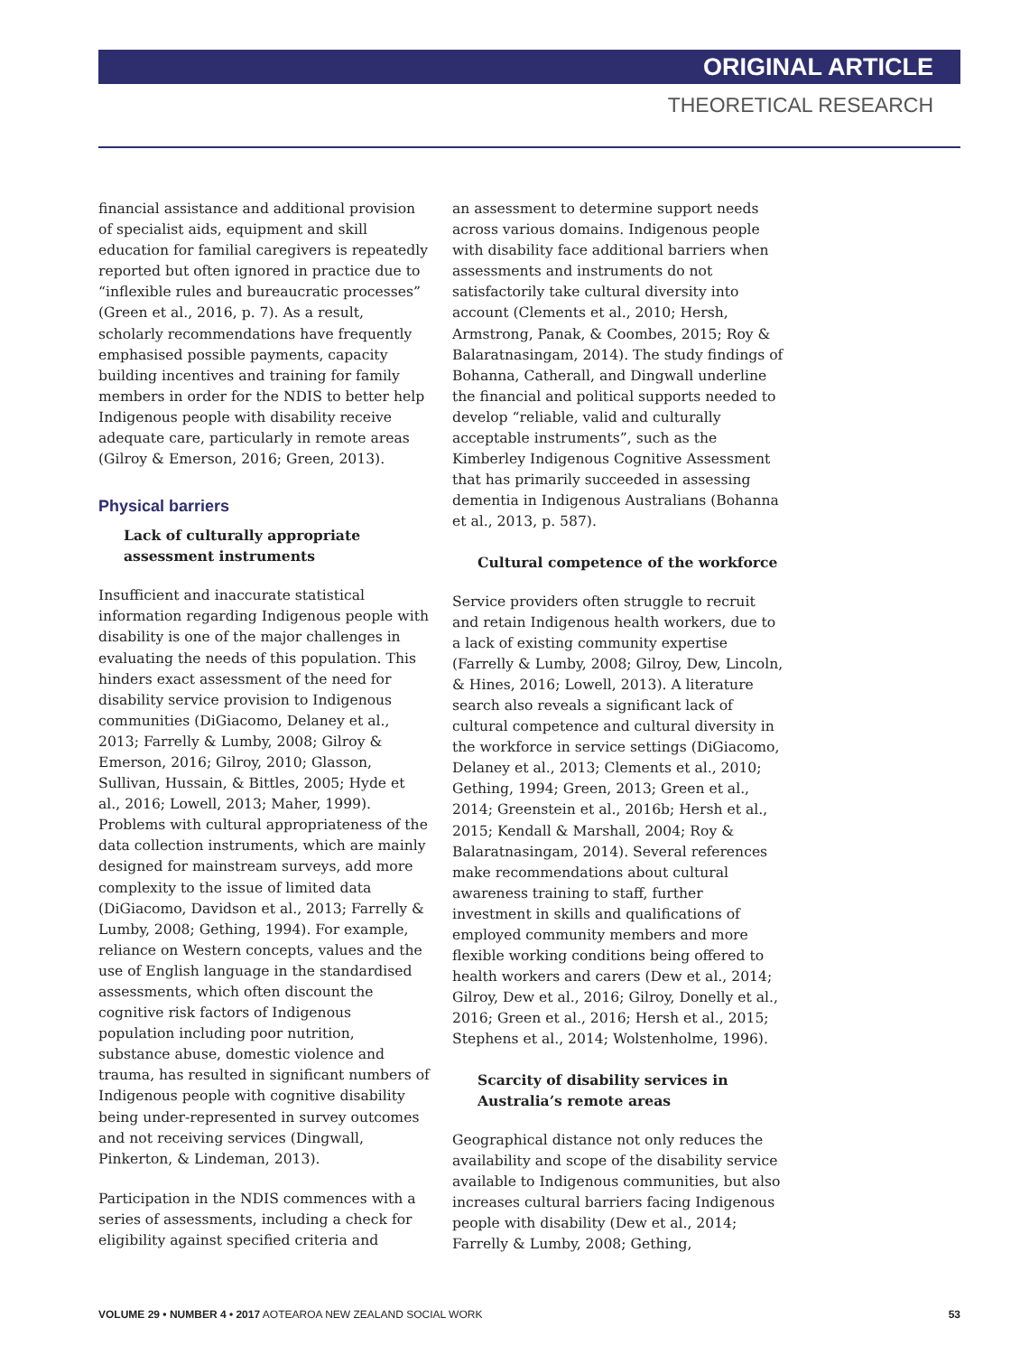ORIGINAL ARTICLE
THEORETICAL RESEARCH
financial assistance and additional provision of specialist aids, equipment and skill education for familial caregivers is repeatedly reported but often ignored in practice due to “inflexible rules and bureaucratic processes” (Green et al., 2016, p. 7). As a result, scholarly recommendations have frequently emphasised possible payments, capacity building incentives and training for family members in order for the NDIS to better help Indigenous people with disability receive adequate care, particularly in remote areas (Gilroy & Emerson, 2016; Green, 2013).
Physical barriers
Lack of culturally appropriate assessment instruments
Insufficient and inaccurate statistical information regarding Indigenous people with disability is one of the major challenges in evaluating the needs of this population. This hinders exact assessment of the need for disability service provision to Indigenous communities (DiGiacomo, Delaney et al., 2013; Farrelly & Lumby, 2008; Gilroy & Emerson, 2016; Gilroy, 2010; Glasson, Sullivan, Hussain, & Bittles, 2005; Hyde et al., 2016; Lowell, 2013; Maher, 1999). Problems with cultural appropriateness of the data collection instruments, which are mainly designed for mainstream surveys, add more complexity to the issue of limited data (DiGiacomo, Davidson et al., 2013; Farrelly & Lumby, 2008; Gething, 1994). For example, reliance on Western concepts, values and the use of English language in the standardised assessments, which often discount the cognitive risk factors of Indigenous population including poor nutrition, substance abuse, domestic violence and trauma, has resulted in significant numbers of Indigenous people with cognitive disability being under-represented in survey outcomes and not receiving services (Dingwall, Pinkerton, & Lindeman, 2013).
Participation in the NDIS commences with a series of assessments, including a check for eligibility against specified criteria and
an assessment to determine support needs across various domains. Indigenous people with disability face additional barriers when assessments and instruments do not satisfactorily take cultural diversity into account (Clements et al., 2010; Hersh, Armstrong, Panak, & Coombes, 2015; Roy & Balaratnasingam, 2014). The study findings of Bohanna, Catherall, and Dingwall underline the financial and political supports needed to develop “reliable, valid and culturally acceptable instruments”, such as the Kimberley Indigenous Cognitive Assessment that has primarily succeeded in assessing dementia in Indigenous Australians (Bohanna et al., 2013, p. 587).
Cultural competence of the workforce
Service providers often struggle to recruit and retain Indigenous health workers, due to a lack of existing community expertise (Farrelly & Lumby, 2008; Gilroy, Dew, Lincoln, & Hines, 2016; Lowell, 2013). A literature search also reveals a significant lack of cultural competence and cultural diversity in the workforce in service settings (DiGiacomo, Delaney et al., 2013; Clements et al., 2010; Gething, 1994; Green, 2013; Green et al., 2014; Greenstein et al., 2016b; Hersh et al., 2015; Kendall & Marshall, 2004; Roy & Balaratnasingam, 2014). Several references make recommendations about cultural awareness training to staff, further investment in skills and qualifications of employed community members and more flexible working conditions being offered to health workers and carers (Dew et al., 2014; Gilroy, Dew et al., 2016; Gilroy, Donelly et al., 2016; Green et al., 2016; Hersh et al., 2015; Stephens et al., 2014; Wolstenholme, 1996).
Scarcity of disability services in Australia’s remote areas
Geographical distance not only reduces the availability and scope of the disability service available to Indigenous communities, but also increases cultural barriers facing Indigenous people with disability (Dew et al., 2014; Farrelly & Lumby, 2008; Gething,
VOLUME 29 • NUMBER 4 • 2017 AOTEAROA NEW ZEALAND SOCIAL WORK 53